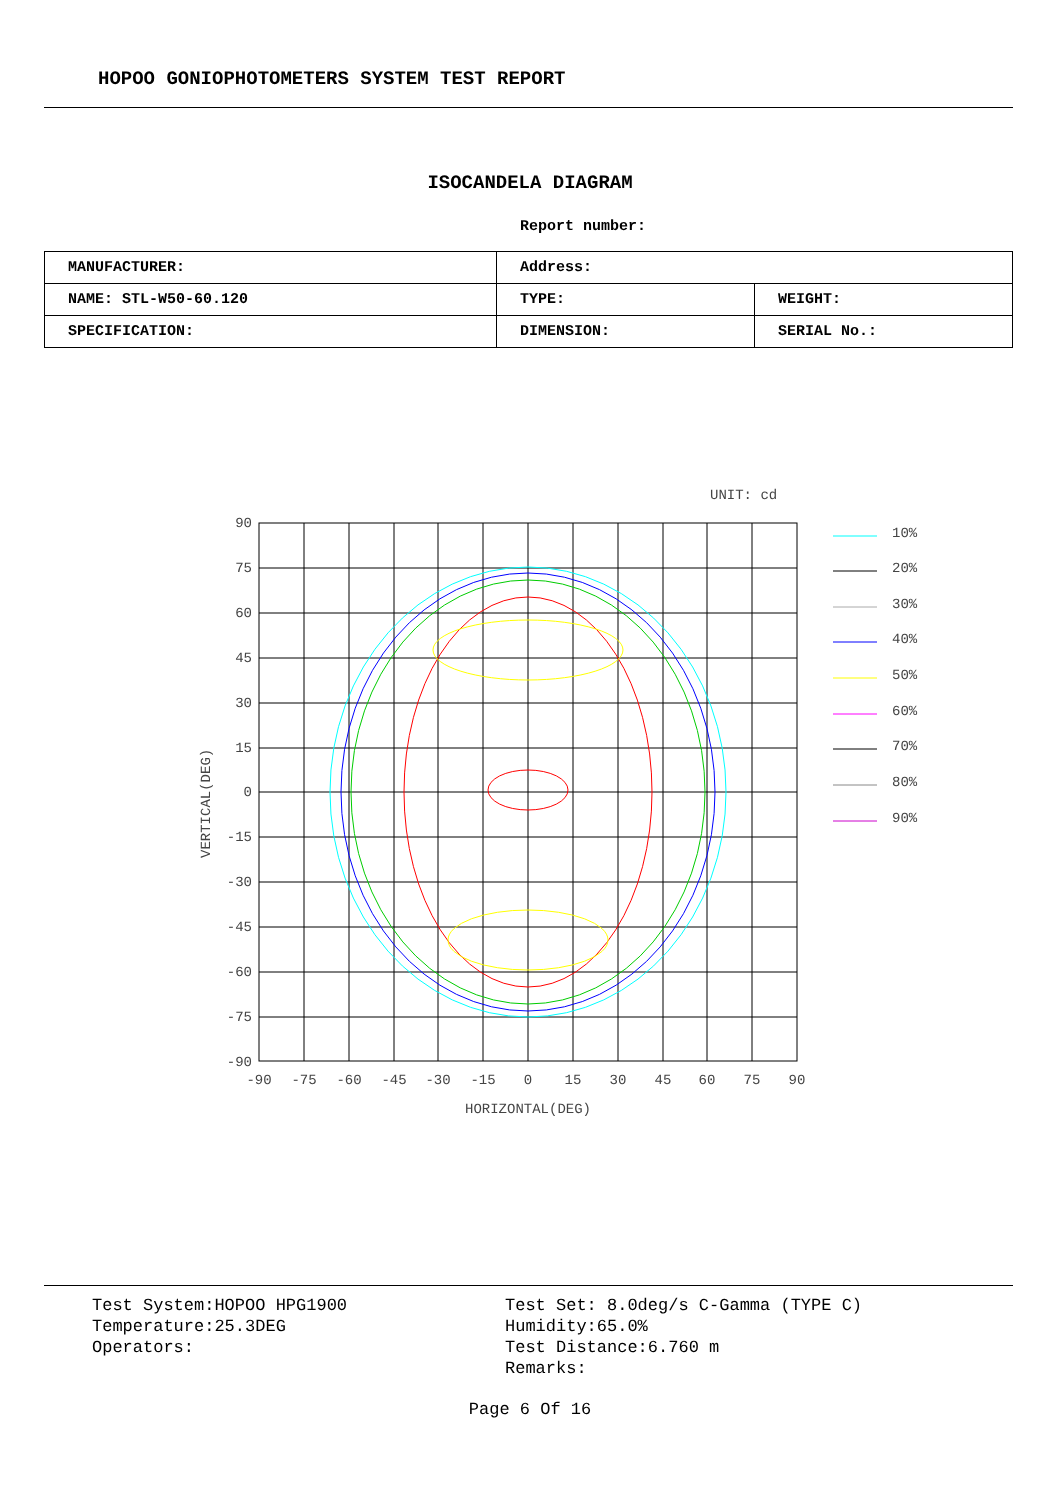HOPOO GONIOPHOTOMETERS SYSTEM TEST REPORT
ISOCANDELA DIAGRAM
Report number:
| MANUFACTURER: | Address: | |
| NAME: STL-W50-60.120 | TYPE: | WEIGHT: |
| SPECIFICATION: | DIMENSION: | SERIAL No.: |
UNIT: cd
90
75
60
45
30
15
0
-15
-30
-45
-60
-75
-90
-90
-75
-60
-45
-30
-15
0
15
30
45
60
75
90
HORIZONTAL(DEG)
VERTICAL(DEG)
10%
20%
30%
40%
50%
60%
70%
80%
90%
Test System:HOPOO HPG1900
Temperature:25.3DEG
Operators:
Test Set: 8.0deg/s C-Gamma (TYPE C)
Humidity:65.0%
Test Distance:6.760 m
Remarks:
Page 6 Of 16